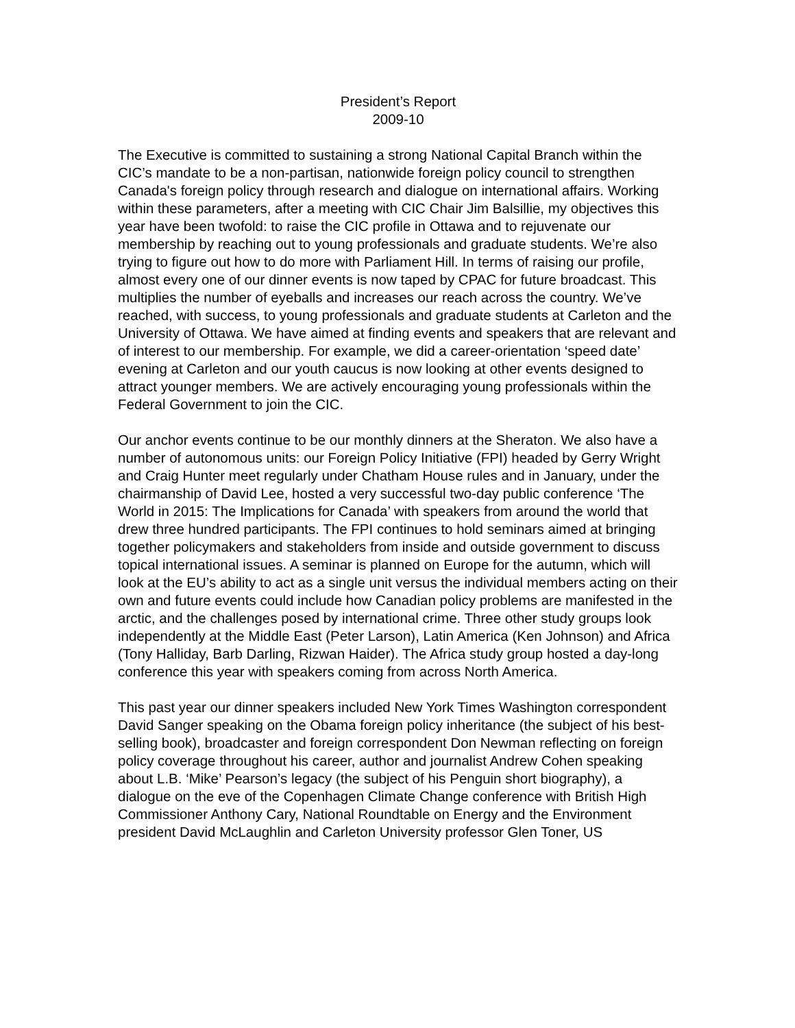President’s Report
2009-10
The Executive is committed to sustaining a strong National Capital Branch within the CIC’s mandate to be a non-partisan, nationwide foreign policy council to strengthen Canada's foreign policy through research and dialogue on international affairs. Working within these parameters, after a meeting with CIC Chair Jim Balsillie, my objectives this year have been twofold: to raise the CIC profile in Ottawa and to rejuvenate our membership by reaching out to young professionals and graduate students. We’re also trying to figure out how to do more with Parliament Hill. In terms of raising our profile, almost every one of our dinner events is now taped by CPAC for future broadcast. This multiplies the number of eyeballs and increases our reach across the country. We’ve reached, with success, to young professionals and graduate students at Carleton and the University of Ottawa. We have aimed at finding events and speakers that are relevant and of interest to our membership. For example, we did a career-orientation ‘speed date’ evening at Carleton and our youth caucus is now looking at other events designed to attract younger members. We are actively encouraging young professionals within the Federal Government to join the CIC.
Our anchor events continue to be our monthly dinners at the Sheraton. We also have a number of autonomous units: our Foreign Policy Initiative (FPI) headed by Gerry Wright and Craig Hunter meet regularly under Chatham House rules and in January, under the chairmanship of David Lee, hosted a very successful two-day public conference ‘The World in 2015: The Implications for Canada’ with speakers from around the world that drew three hundred participants. The FPI continues to hold seminars aimed at bringing together policymakers and stakeholders from inside and outside government to discuss topical international issues. A seminar is planned on Europe for the autumn, which will look at the EU’s ability to act as a single unit versus the individual members acting on their own and future events could include how Canadian policy problems are manifested in the arctic, and the challenges posed by international crime. Three other study groups look independently at the Middle East (Peter Larson), Latin America (Ken Johnson) and Africa (Tony Halliday, Barb Darling, Rizwan Haider). The Africa study group hosted a day-long conference this year with speakers coming from across North America.
This past year our dinner speakers included New York Times Washington correspondent David Sanger speaking on the Obama foreign policy inheritance (the subject of his best-selling book), broadcaster and foreign correspondent Don Newman reflecting on foreign policy coverage throughout his career, author and journalist Andrew Cohen speaking about L.B. ‘Mike’ Pearson’s legacy (the subject of his Penguin short biography), a dialogue on the eve of the Copenhagen Climate Change conference with British High Commissioner Anthony Cary, National Roundtable on Energy and the Environment president David McLaughlin and Carleton University professor Glen Toner, US